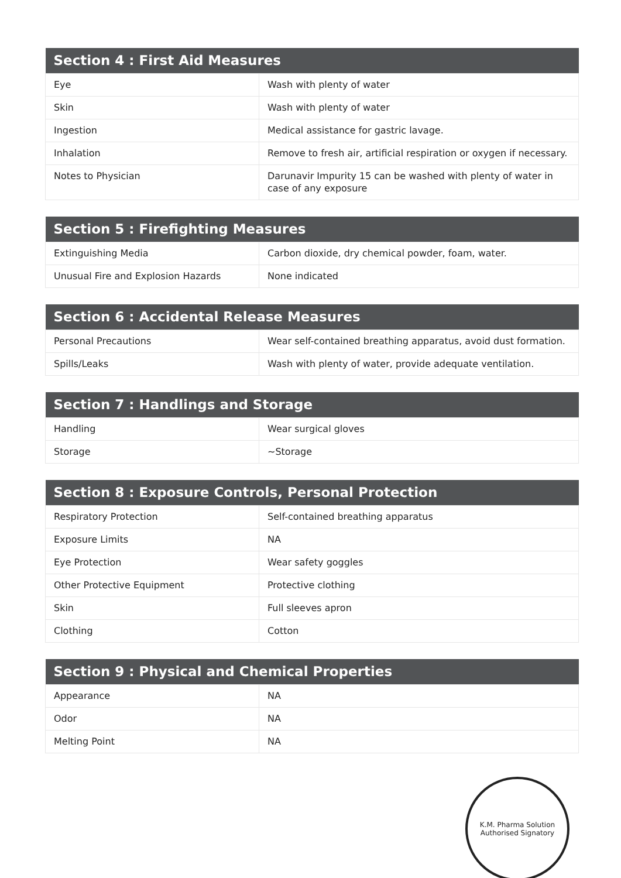| Section 4 : First Aid Measures | |
| --- | --- |
| Eye | Wash with plenty of water |
| Skin | Wash with plenty of water |
| Ingestion | Medical assistance for gastric lavage. |
| Inhalation | Remove to fresh air, artificial respiration or oxygen if necessary. |
| Notes to Physician | Darunavir Impurity 15 can be washed with plenty of water in case of any exposure |
| Section 5 : Firefighting Measures | |
| --- | --- |
| Extinguishing Media | Carbon dioxide, dry chemical powder, foam, water. |
| Unusual Fire and Explosion Hazards | None indicated |
| Section 6 : Accidental Release Measures | |
| --- | --- |
| Personal Precautions | Wear self-contained breathing apparatus, avoid dust formation. |
| Spills/Leaks | Wash with plenty of water, provide adequate ventilation. |
| Section 7 : Handlings and Storage | |
| --- | --- |
| Handling | Wear surgical gloves |
| Storage | ~Storage |
| Section 8 : Exposure Controls, Personal Protection | |
| --- | --- |
| Respiratory Protection | Self-contained breathing apparatus |
| Exposure Limits | NA |
| Eye Protection | Wear safety goggles |
| Other Protective Equipment | Protective clothing |
| Skin | Full sleeves apron |
| Clothing | Cotton |
| Section 9 : Physical and Chemical Properties | |
| --- | --- |
| Appearance | NA |
| Odor | NA |
| Melting Point | NA |
K.M. Pharma Solution
Authorised Signatory